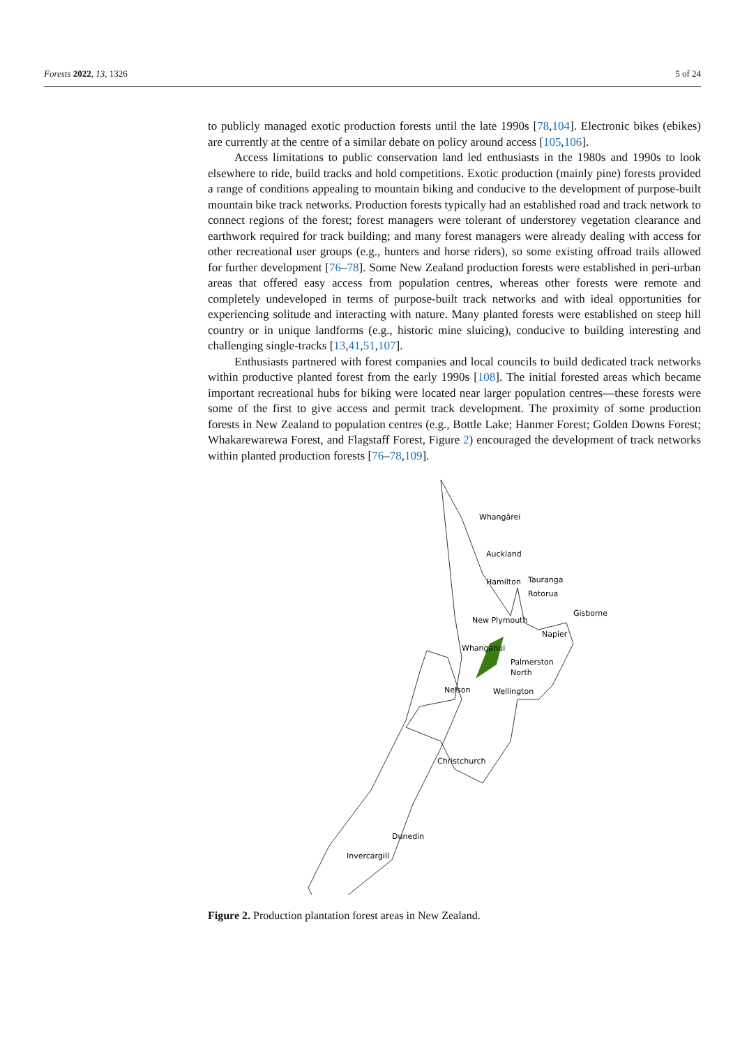Forests 2022, 13, 1326 5 of 24
to publicly managed exotic production forests until the late 1990s [78,104]. Electronic bikes (ebikes) are currently at the centre of a similar debate on policy around access [105,106].
Access limitations to public conservation land led enthusiasts in the 1980s and 1990s to look elsewhere to ride, build tracks and hold competitions. Exotic production (mainly pine) forests provided a range of conditions appealing to mountain biking and conducive to the development of purpose-built mountain bike track networks. Production forests typically had an established road and track network to connect regions of the forest; forest managers were tolerant of understorey vegetation clearance and earthwork required for track building; and many forest managers were already dealing with access for other recreational user groups (e.g., hunters and horse riders), so some existing offroad trails allowed for further development [76–78]. Some New Zealand production forests were established in peri-urban areas that offered easy access from population centres, whereas other forests were remote and completely undeveloped in terms of purpose-built track networks and with ideal opportunities for experiencing solitude and interacting with nature. Many planted forests were established on steep hill country or in unique landforms (e.g., historic mine sluicing), conducive to building interesting and challenging single-tracks [13,41,51,107].
Enthusiasts partnered with forest companies and local councils to build dedicated track networks within productive planted forest from the early 1990s [108]. The initial forested areas which became important recreational hubs for biking were located near larger population centres—these forests were some of the first to give access and permit track development. The proximity of some production forests in New Zealand to population centres (e.g., Bottle Lake; Hanmer Forest; Golden Downs Forest; Whakarewarewa Forest, and Flagstaff Forest, Figure 2) encouraged the development of track networks within planted production forests [76–78,109].
Whangārei
Auckland
Hamilton
Tauranga
Rotorua
Gisborne
New Plymouth
Napier
Whanganui
Palmerston
North
Nelson
Wellington
Christchurch
Dunedin
Invercargill
Figure 2. Production plantation forest areas in New Zealand.